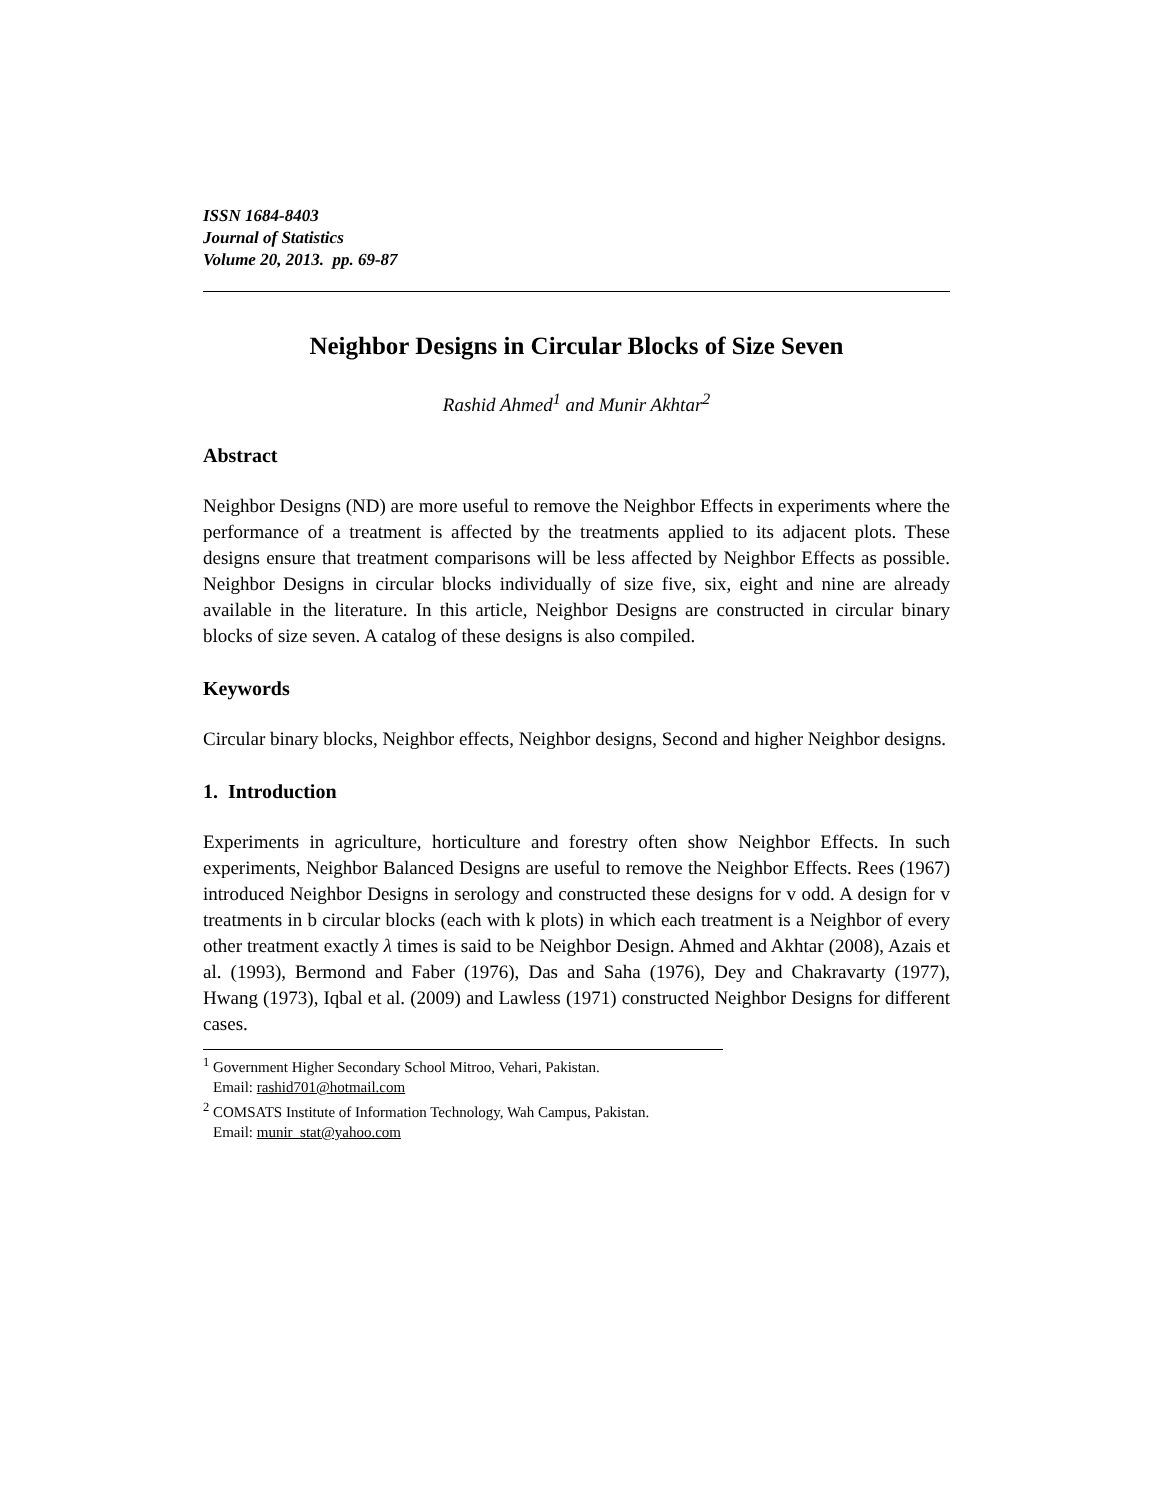ISSN 1684-8403
Journal of Statistics
Volume 20, 2013. pp. 69-87
Neighbor Designs in Circular Blocks of Size Seven
Rashid Ahmed<sup>1</sup> and Munir Akhtar<sup>2</sup>
Abstract
Neighbor Designs (ND) are more useful to remove the Neighbor Effects in experiments where the performance of a treatment is affected by the treatments applied to its adjacent plots. These designs ensure that treatment comparisons will be less affected by Neighbor Effects as possible. Neighbor Designs in circular blocks individually of size five, six, eight and nine are already available in the literature. In this article, Neighbor Designs are constructed in circular binary blocks of size seven. A catalog of these designs is also compiled.
Keywords
Circular binary blocks, Neighbor effects, Neighbor designs, Second and higher Neighbor designs.
1. Introduction
Experiments in agriculture, horticulture and forestry often show Neighbor Effects. In such experiments, Neighbor Balanced Designs are useful to remove the Neighbor Effects. Rees (1967) introduced Neighbor Designs in serology and constructed these designs for v odd. A design for v treatments in b circular blocks (each with k plots) in which each treatment is a Neighbor of every other treatment exactly λ times is said to be Neighbor Design. Ahmed and Akhtar (2008), Azais et al. (1993), Bermond and Faber (1976), Das and Saha (1976), Dey and Chakravarty (1977), Hwang (1973), Iqbal et al. (2009) and Lawless (1971) constructed Neighbor Designs for different cases.
<sup>1</sup> Government Higher Secondary School Mitroo, Vehari, Pakistan.
Email: rashid701@hotmail.com
<sup>2</sup> COMSATS Institute of Information Technology, Wah Campus, Pakistan.
Email: munir_stat@yahoo.com